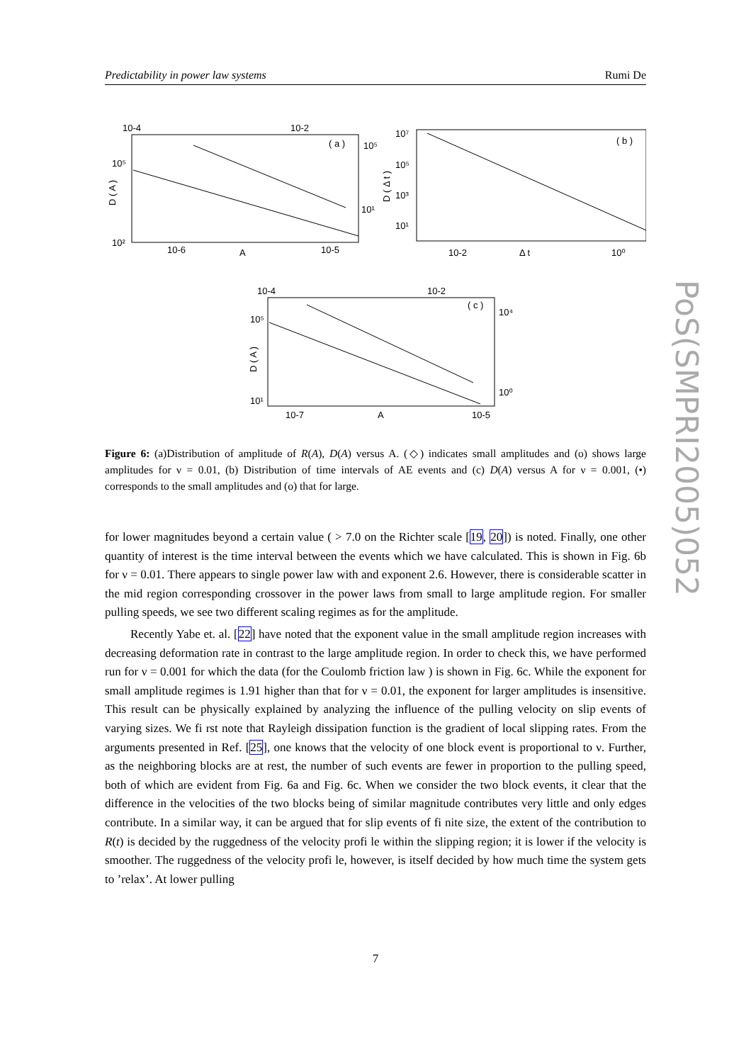Predictability in power law systems Rumi De
PoS(SMPRI2005)052
10-4
10-2
( a )
10⁵
10²
10⁵
10¹
10-6
A
10-5
D ( A )
( b )
10⁷
10⁵
10³
10¹
10-2
Δ t
10⁰
D ( Δ t )
10-4
10-2
( c )
10⁵
10¹
10⁴
10⁰
10-7
A
10-5
D ( A )
Figure 6: (a)Distribution of amplitude of R(A), D(A) versus A. (◇) indicates small amplitudes and (o) shows large amplitudes for ν = 0.01, (b) Distribution of time intervals of AE events and (c) D(A) versus A for ν = 0.001, (•) corresponds to the small amplitudes and (o) that for large.
for lower magnitudes beyond a certain value ( > 7.0 on the Richter scale [19, 20]) is noted. Finally, one other quantity of interest is the time interval between the events which we have calculated. This is shown in Fig. 6b for ν = 0.01. There appears to single power law with and exponent 2.6. However, there is considerable scatter in the mid region corresponding crossover in the power laws from small to large amplitude region. For smaller pulling speeds, we see two different scaling regimes as for the amplitude.
Recently Yabe et. al. [22] have noted that the exponent value in the small amplitude region increases with decreasing deformation rate in contrast to the large amplitude region. In order to check this, we have performed run for ν = 0.001 for which the data (for the Coulomb friction law ) is shown in Fig. 6c. While the exponent for small amplitude regimes is 1.91 higher than that for ν = 0.01, the exponent for larger amplitudes is insensitive. This result can be physically explained by analyzing the influence of the pulling velocity on slip events of varying sizes. We fi rst note that Rayleigh dissipation function is the gradient of local slipping rates. From the arguments presented in Ref. [25], one knows that the velocity of one block event is proportional to ν. Further, as the neighboring blocks are at rest, the number of such events are fewer in proportion to the pulling speed, both of which are evident from Fig. 6a and Fig. 6c. When we consider the two block events, it clear that the difference in the velocities of the two blocks being of similar magnitude contributes very little and only edges contribute. In a similar way, it can be argued that for slip events of fi nite size, the extent of the contribution to R(t) is decided by the ruggedness of the velocity profi le within the slipping region; it is lower if the velocity is smoother. The ruggedness of the velocity profi le, however, is itself decided by how much time the system gets to ’relax’. At lower pulling
7